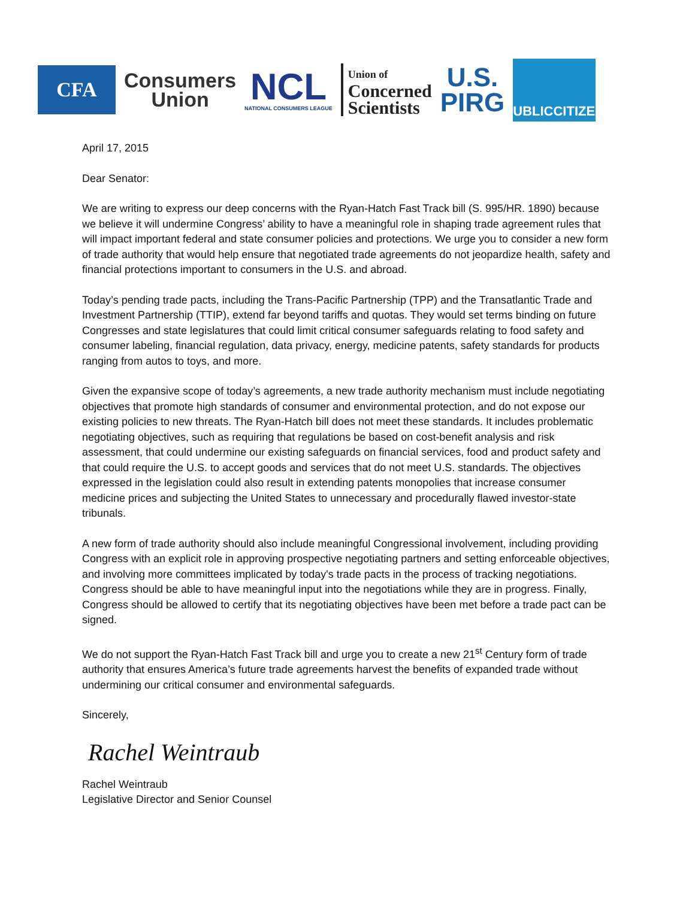CFA
Consumers
Union
NCL
NATIONAL CONSUMERS LEAGUE
Union of
Concerned
Scientists
U.S.
PIRG
PUBLICCITIZEN
April 17, 2015
Dear Senator:
We are writing to express our deep concerns with the Ryan-Hatch Fast Track bill (S. 995/HR. 1890) because we believe it will undermine Congress’ ability to have a meaningful role in shaping trade agreement rules that will impact important federal and state consumer policies and protections. We urge you to consider a new form of trade authority that would help ensure that negotiated trade agreements do not jeopardize health, safety and financial protections important to consumers in the U.S. and abroad.
Today’s pending trade pacts, including the Trans-Pacific Partnership (TPP) and the Transatlantic Trade and Investment Partnership (TTIP), extend far beyond tariffs and quotas. They would set terms binding on future Congresses and state legislatures that could limit critical consumer safeguards relating to food safety and consumer labeling, financial regulation, data privacy, energy, medicine patents, safety standards for products ranging from autos to toys, and more.
Given the expansive scope of today’s agreements, a new trade authority mechanism must include negotiating objectives that promote high standards of consumer and environmental protection, and do not expose our existing policies to new threats. The Ryan-Hatch bill does not meet these standards. It includes problematic negotiating objectives, such as requiring that regulations be based on cost-benefit analysis and risk assessment, that could undermine our existing safeguards on financial services, food and product safety and that could require the U.S. to accept goods and services that do not meet U.S. standards. The objectives expressed in the legislation could also result in extending patents monopolies that increase consumer medicine prices and subjecting the United States to unnecessary and procedurally flawed investor-state tribunals.
A new form of trade authority should also include meaningful Congressional involvement, including providing Congress with an explicit role in approving prospective negotiating partners and setting enforceable objectives, and involving more committees implicated by today's trade pacts in the process of tracking negotiations. Congress should be able to have meaningful input into the negotiations while they are in progress. Finally, Congress should be allowed to certify that its negotiating objectives have been met before a trade pact can be signed.
We do not support the Ryan-Hatch Fast Track bill and urge you to create a new 21<sup>st</sup> Century form of trade authority that ensures America’s future trade agreements harvest the benefits of expanded trade without undermining our critical consumer and environmental safeguards.
Sincerely,
Rachel Weintraub
Rachel Weintraub
Legislative Director and Senior Counsel